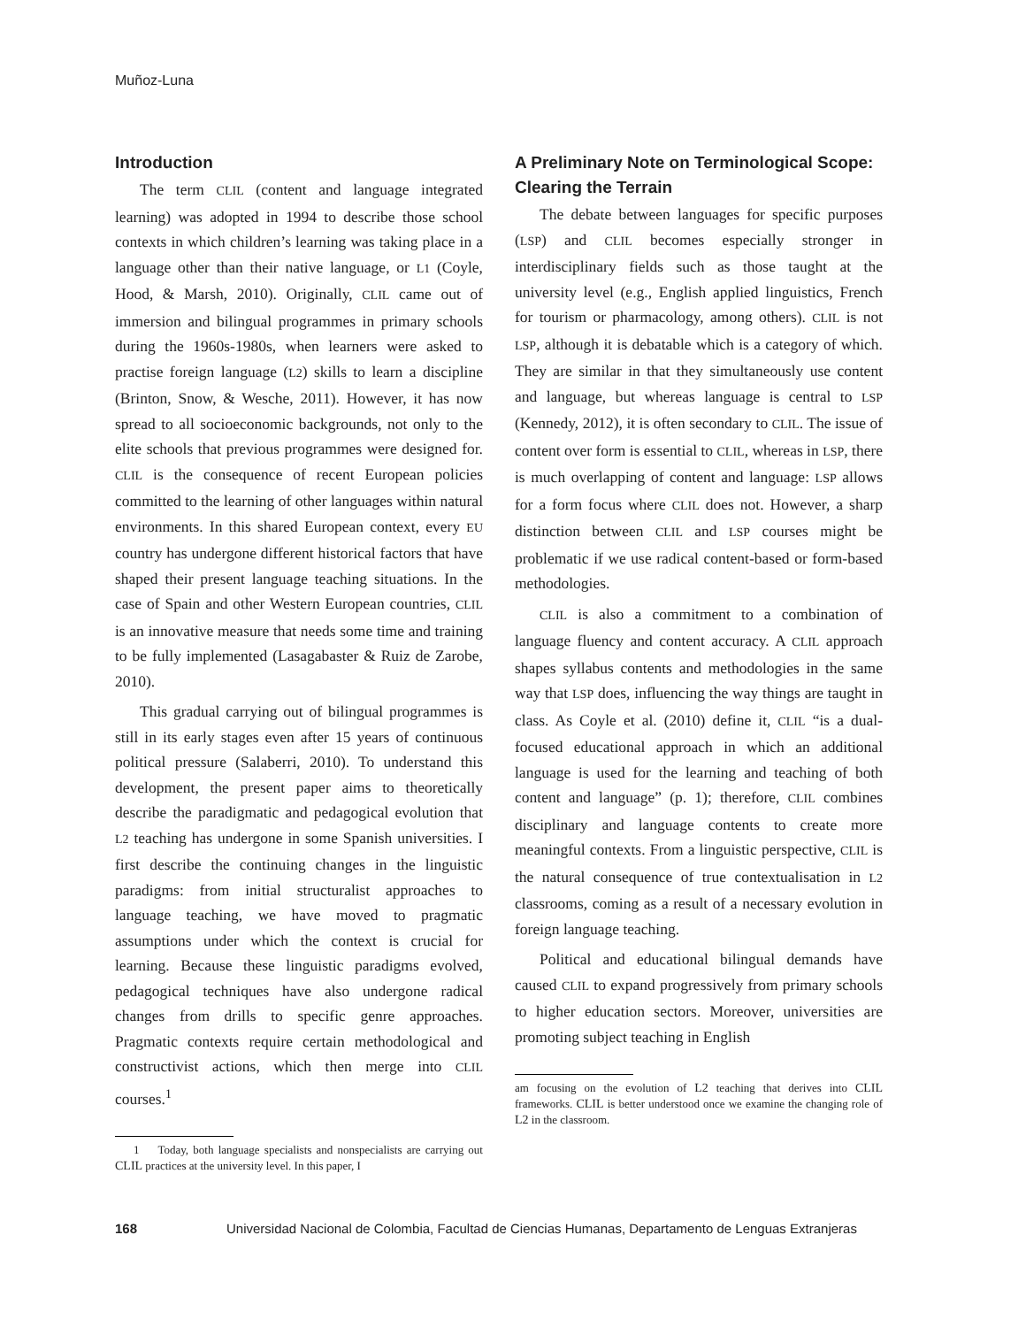Muñoz-Luna
Introduction
The term CLIL (content and language integrated learning) was adopted in 1994 to describe those school contexts in which children’s learning was taking place in a language other than their native language, or L1 (Coyle, Hood, & Marsh, 2010). Originally, CLIL came out of immersion and bilingual programmes in primary schools during the 1960s-1980s, when learners were asked to practise foreign language (L2) skills to learn a discipline (Brinton, Snow, & Wesche, 2011). However, it has now spread to all socioeconomic backgrounds, not only to the elite schools that previous programmes were designed for. CLIL is the consequence of recent European policies committed to the learning of other languages within natural environments. In this shared European context, every EU country has undergone different historical factors that have shaped their present language teaching situations. In the case of Spain and other Western European countries, CLIL is an innovative measure that needs some time and training to be fully implemented (Lasagabaster & Ruiz de Zarobe, 2010).
This gradual carrying out of bilingual programmes is still in its early stages even after 15 years of continuous political pressure (Salaberri, 2010). To understand this development, the present paper aims to theoretically describe the paradigmatic and pedagogical evolution that L2 teaching has undergone in some Spanish universities. I first describe the continuing changes in the linguistic paradigms: from initial structuralist approaches to language teaching, we have moved to pragmatic assumptions under which the context is crucial for learning. Because these linguistic paradigms evolved, pedagogical techniques have also undergone radical changes from drills to specific genre approaches. Pragmatic contexts require certain methodological and constructivist actions, which then merge into CLIL courses.<sup>1</sup>
1 Today, both language specialists and nonspecialists are carrying out CLIL practices at the university level. In this paper, I
A Preliminary Note on Terminological Scope: Clearing the Terrain
The debate between languages for specific purposes (LSP) and CLIL becomes especially stronger in interdisciplinary fields such as those taught at the university level (e.g., English applied linguistics, French for tourism or pharmacology, among others). CLIL is not LSP, although it is debatable which is a category of which. They are similar in that they simultaneously use content and language, but whereas language is central to LSP (Kennedy, 2012), it is often secondary to CLIL. The issue of content over form is essential to CLIL, whereas in LSP, there is much overlapping of content and language: LSP allows for a form focus where CLIL does not. However, a sharp distinction between CLIL and LSP courses might be problematic if we use radical content-based or form-based methodologies.
CLIL is also a commitment to a combination of language fluency and content accuracy. A CLIL approach shapes syllabus contents and methodologies in the same way that LSP does, influencing the way things are taught in class. As Coyle et al. (2010) define it, CLIL “is a dual-focused educational approach in which an additional language is used for the learning and teaching of both content and language” (p. 1); therefore, CLIL combines disciplinary and language contents to create more meaningful contexts. From a linguistic perspective, CLIL is the natural consequence of true contextualisation in L2 classrooms, coming as a result of a necessary evolution in foreign language teaching.
Political and educational bilingual demands have caused CLIL to expand progressively from primary schools to higher education sectors. Moreover, universities are promoting subject teaching in English
am focusing on the evolution of L2 teaching that derives into CLIL frameworks. CLIL is better understood once we examine the changing role of L2 in the classroom.
168 Universidad Nacional de Colombia, Facultad de Ciencias Humanas, Departamento de Lenguas Extranjeras